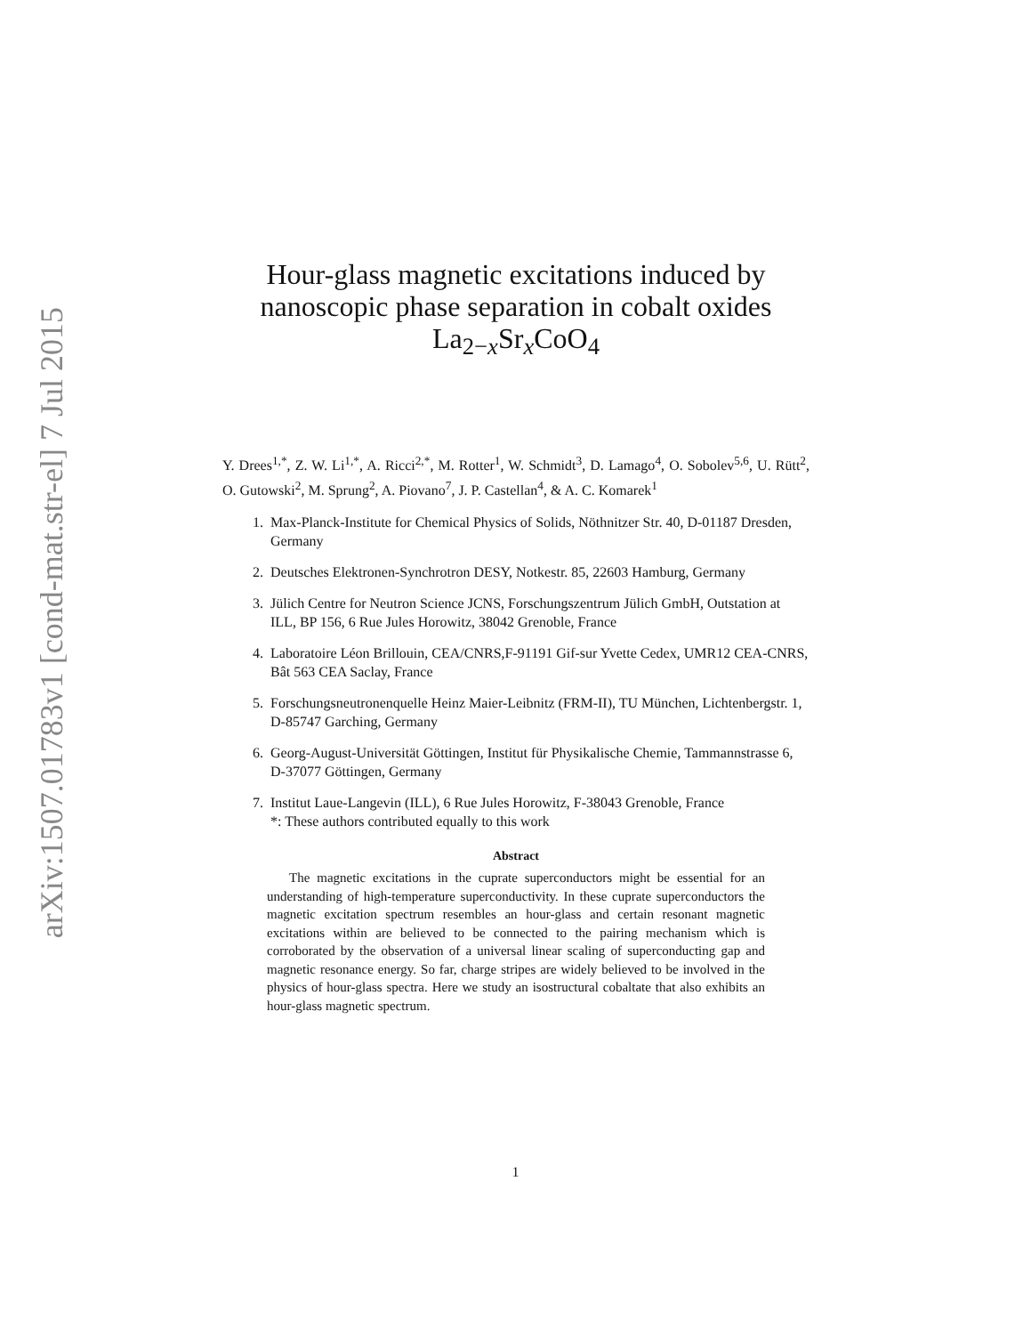arXiv:1507.01783v1 [cond-mat.str-el] 7 Jul 2015
Hour-glass magnetic excitations induced by nanoscopic phase separation in cobalt oxides La<sub>2−x</sub>Sr<sub>x</sub>CoO<sub>4</sub>
Y. Drees<sup>1,*</sup>, Z. W. Li<sup>1,*</sup>, A. Ricci<sup>2,*</sup>, M. Rotter<sup>1</sup>, W. Schmidt<sup>3</sup>, D. Lamago<sup>4</sup>, O. Sobolev<sup>5,6</sup>, U. Rütt<sup>2</sup>, O. Gutowski<sup>2</sup>, M. Sprung<sup>2</sup>, A. Piovano<sup>7</sup>, J. P. Castellan<sup>4</sup>, & A. C. Komarek<sup>1</sup>
1. Max-Planck-Institute for Chemical Physics of Solids, Nöthnitzer Str. 40, D-01187 Dresden, Germany
2. Deutsches Elektronen-Synchrotron DESY, Notkestr. 85, 22603 Hamburg, Germany
3. Jülich Centre for Neutron Science JCNS, Forschungszentrum Jülich GmbH, Outstation at ILL, BP 156, 6 Rue Jules Horowitz, 38042 Grenoble, France
4. Laboratoire Léon Brillouin, CEA/CNRS,F-91191 Gif-sur Yvette Cedex, UMR12 CEA-CNRS, Bât 563 CEA Saclay, France
5. Forschungsneutronenquelle Heinz Maier-Leibnitz (FRM-II), TU München, Lichtenbergstr. 1, D-85747 Garching, Germany
6. Georg-August-Universität Göttingen, Institut für Physikalische Chemie, Tammannstrasse 6, D-37077 Göttingen, Germany
7. Institut Laue-Langevin (ILL), 6 Rue Jules Horowitz, F-38043 Grenoble, France
*: These authors contributed equally to this work
Abstract
The magnetic excitations in the cuprate superconductors might be essential for an understanding of high-temperature superconductivity. In these cuprate superconductors the magnetic excitation spectrum resembles an hour-glass and certain resonant magnetic excitations within are believed to be connected to the pairing mechanism which is corroborated by the observation of a universal linear scaling of superconducting gap and magnetic resonance energy. So far, charge stripes are widely believed to be involved in the physics of hour-glass spectra. Here we study an isostructural cobaltate that also exhibits an hour-glass magnetic spectrum.
1